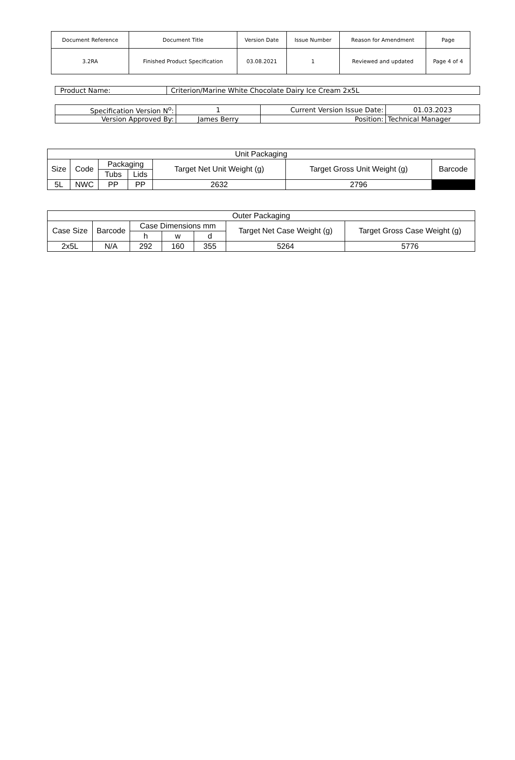| Document Reference | Document Title | Version Date | Issue Number | Reason for Amendment | Page |
| 3.2RA | Finished Product Specification | 03.08.2021 | 1 | Reviewed and updated | Page 4 of 4 |
| Product Name: | Criterion/Marine White Chocolate Dairy Ice Cream 2x5L |
| Specification Version N<sup>o</sup>: | 1 | Current Version Issue Date: | 01.03.2023 |
| Version Approved By: | James Berry | Position: | Technical Manager |
| Unit Packaging | | | | | | |
| Size | Code | Packaging | | Target Net Unit Weight (g) | Target Gross Unit Weight (g) | Barcode |
| | | Tubs | Lids | | | |
| 5L | NWC | PP | PP | 2632 | 2796 | |
| Outer Packaging | | | | | | |
| Case Size | Barcode | Case Dimensions mm | | | Target Net Case Weight (g) | Target Gross Case Weight (g) |
| | | h | w | d | | |
| 2x5L | N/A | 292 | 160 | 355 | 5264 | 5776 |